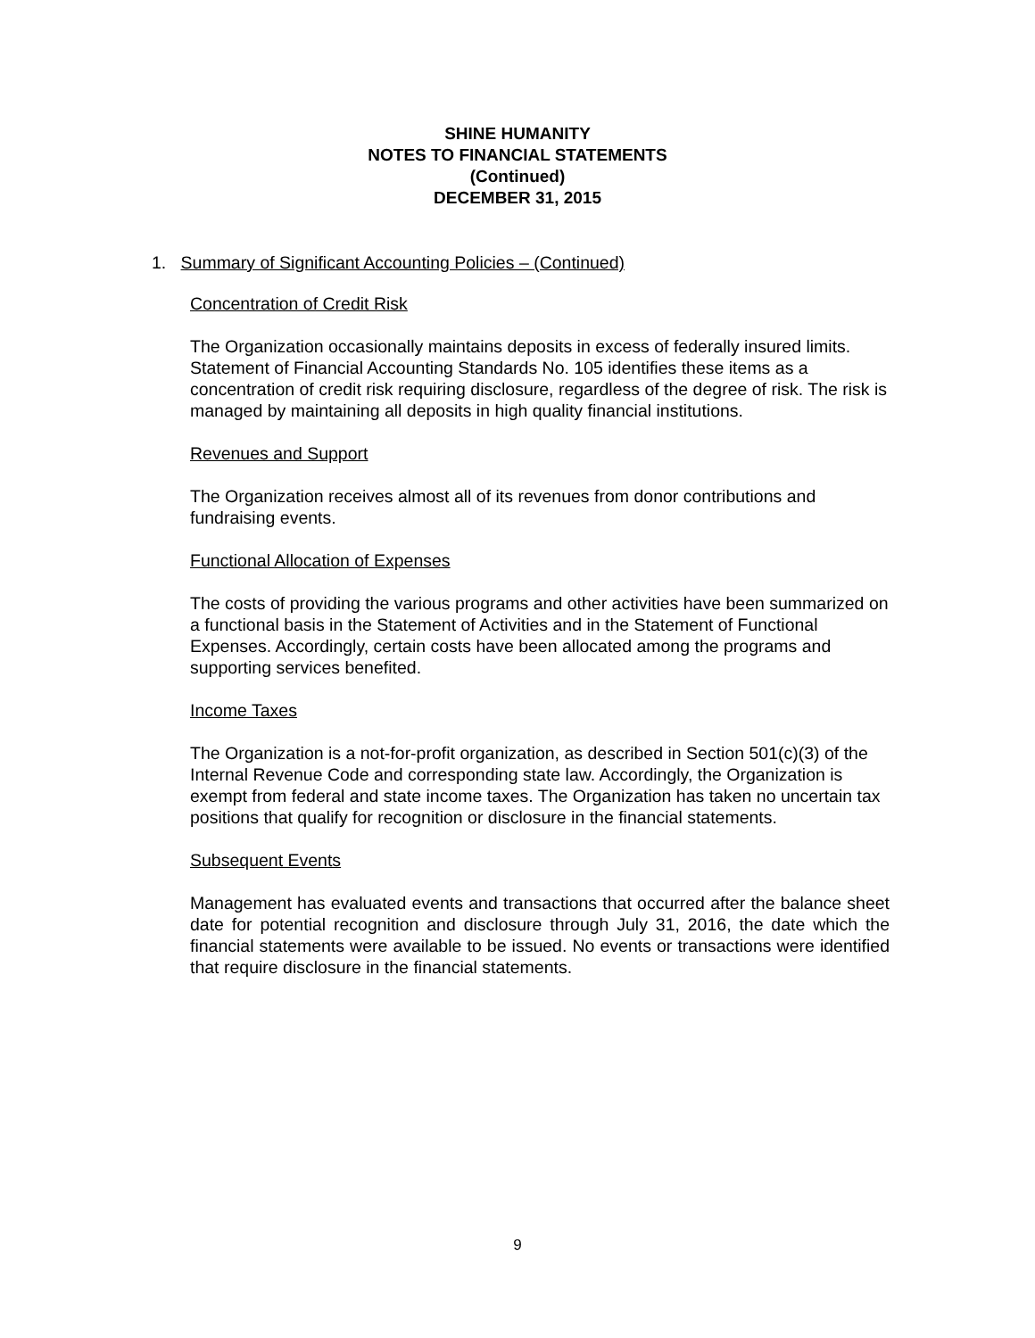SHINE HUMANITY
NOTES TO FINANCIAL STATEMENTS
(Continued)
DECEMBER 31, 2015
1. Summary of Significant Accounting Policies – (Continued)
Concentration of Credit Risk
The Organization occasionally maintains deposits in excess of federally insured limits. Statement of Financial Accounting Standards No. 105 identifies these items as a concentration of credit risk requiring disclosure, regardless of the degree of risk. The risk is managed by maintaining all deposits in high quality financial institutions.
Revenues and Support
The Organization receives almost all of its revenues from donor contributions and fundraising events.
Functional Allocation of Expenses
The costs of providing the various programs and other activities have been summarized on a functional basis in the Statement of Activities and in the Statement of Functional Expenses. Accordingly, certain costs have been allocated among the programs and supporting services benefited.
Income Taxes
The Organization is a not-for-profit organization, as described in Section 501(c)(3) of the Internal Revenue Code and corresponding state law. Accordingly, the Organization is exempt from federal and state income taxes. The Organization has taken no uncertain tax positions that qualify for recognition or disclosure in the financial statements.
Subsequent Events
Management has evaluated events and transactions that occurred after the balance sheet date for potential recognition and disclosure through July 31, 2016, the date which the financial statements were available to be issued. No events or transactions were identified that require disclosure in the financial statements.
9